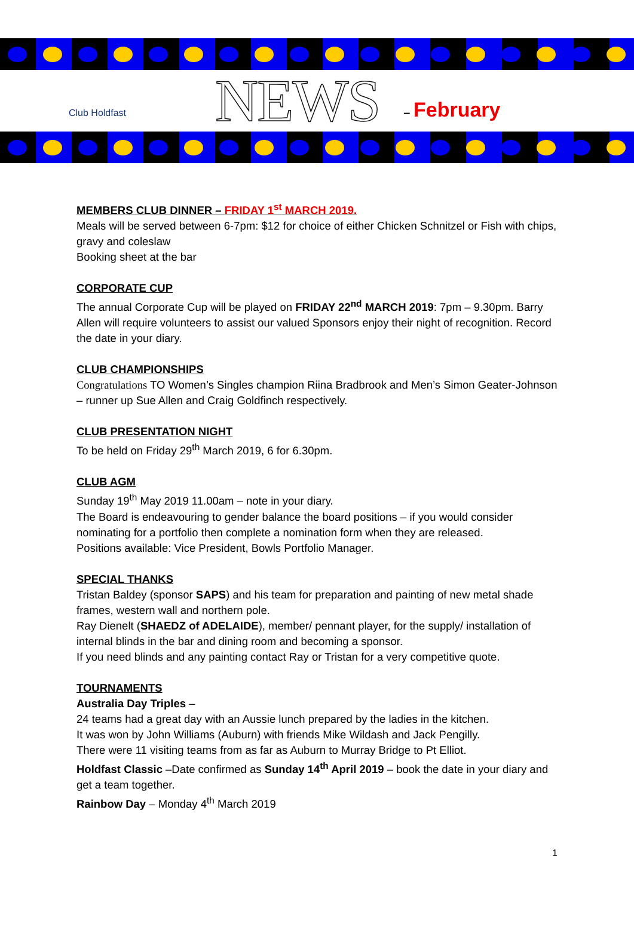Club Holdfast
NEWS
– February
MEMBERS CLUB DINNER – FRIDAY 1<sup>st</sup> MARCH 2019.
Meals will be served between 6-7pm: $12 for choice of either Chicken Schnitzel or Fish with chips, gravy and coleslaw
Booking sheet at the bar
CORPORATE CUP
The annual Corporate Cup will be played on FRIDAY 22<sup>nd</sup> MARCH 2019: 7pm – 9.30pm. Barry Allen will require volunteers to assist our valued Sponsors enjoy their night of recognition. Record the date in your diary.
CLUB CHAMPIONSHIPS
Congratulations TO Women’s Singles champion Riina Bradbrook and Men’s Simon Geater-Johnson – runner up Sue Allen and Craig Goldfinch respectively.
CLUB PRESENTATION NIGHT
To be held on Friday 29<sup>th</sup> March 2019, 6 for 6.30pm.
CLUB AGM
Sunday 19<sup>th</sup> May 2019 11.00am – note in your diary.
The Board is endeavouring to gender balance the board positions – if you would consider nominating for a portfolio then complete a nomination form when they are released.
Positions available: Vice President, Bowls Portfolio Manager.
SPECIAL THANKS
Tristan Baldey (sponsor SAPS) and his team for preparation and painting of new metal shade frames, western wall and northern pole.
Ray Dienelt (SHAEDZ of ADELAIDE), member/ pennant player, for the supply/ installation of internal blinds in the bar and dining room and becoming a sponsor.
If you need blinds and any painting contact Ray or Tristan for a very competitive quote.
TOURNAMENTS
Australia Day Triples –
24 teams had a great day with an Aussie lunch prepared by the ladies in the kitchen.
It was won by John Williams (Auburn) with friends Mike Wildash and Jack Pengilly.
There were 11 visiting teams from as far as Auburn to Murray Bridge to Pt Elliot.
Holdfast Classic –Date confirmed as Sunday 14<sup>th</sup> April 2019 – book the date in your diary and get a team together.
Rainbow Day – Monday 4<sup>th</sup> March 2019
1